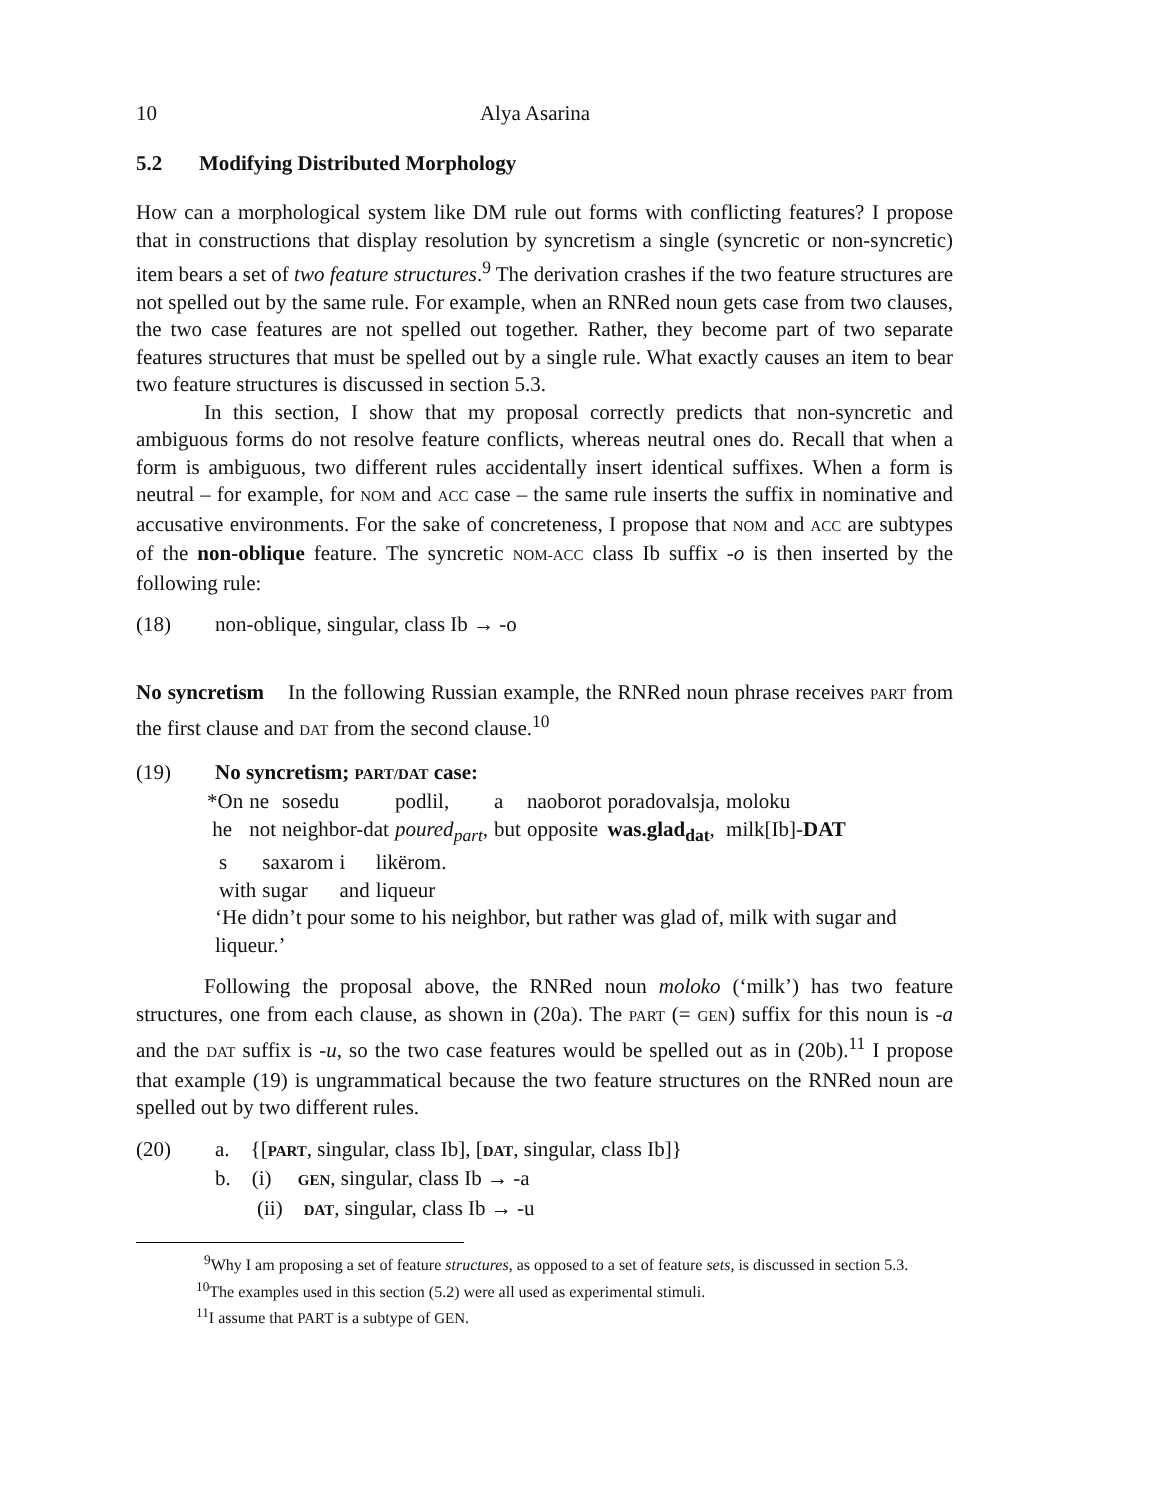10 Alya Asarina
5.2 Modifying Distributed Morphology
How can a morphological system like DM rule out forms with conflicting features? I propose that in constructions that display resolution by syncretism a single (syncretic or non-syncretic) item bears a set of two feature structures.<sup>9</sup> The derivation crashes if the two feature structures are not spelled out by the same rule. For example, when an RNRed noun gets case from two clauses, the two case features are not spelled out together. Rather, they become part of two separate features structures that must be spelled out by a single rule. What exactly causes an item to bear two feature structures is discussed in section 5.3.
In this section, I show that my proposal correctly predicts that non-syncretic and ambiguous forms do not resolve feature conflicts, whereas neutral ones do. Recall that when a form is ambiguous, two different rules accidentally insert identical suffixes. When a form is neutral – for example, for NOM and ACC case – the same rule inserts the suffix in nominative and accusative environments. For the sake of concreteness, I propose that NOM and ACC are subtypes of the non-oblique feature. The syncretic NOM-ACC class Ib suffix -o is then inserted by the following rule:
(18) non-oblique, singular, class Ib → -o
No syncretism In the following Russian example, the RNRed noun phrase receives PART from the first clause and DAT from the second clause.<sup>10</sup>
(19) No syncretism; PART/DAT case:
| *On | ne | sosedu | podlil, | a | naoborot | poradovalsja, | moloku |
| he | not | neighbor-dat | poured<sub>part</sub> , | but | opposite | was.glad<sub>dat</sub> , | milk[Ib]- DAT |
| s | saxarom | i | likërom. |
| with | sugar | and | liqueur |
‘He didn’t pour some to his neighbor, but rather was glad of, milk with sugar and liqueur.’
Following the proposal above, the RNRed noun moloko (‘milk’) has two feature structures, one from each clause, as shown in (20a). The PART (= GEN) suffix for this noun is -a and the DAT suffix is -u, so the two case features would be spelled out as in (20b).<sup>11</sup> I propose that example (19) is ungrammatical because the two feature structures on the RNRed noun are spelled out by two different rules.
(20) a. {[PART, singular, class Ib], [DAT, singular, class Ib]}
b. (i) GEN, singular, class Ib → -a
(ii) DAT, singular, class Ib → -u
<sup>9</sup> Why I am proposing a set of feature structures, as opposed to a set of feature sets, is discussed in section 5.3.
<sup>10</sup> The examples used in this section (5.2) were all used as experimental stimuli.
<sup>11</sup> I assume that PART is a subtype of GEN.